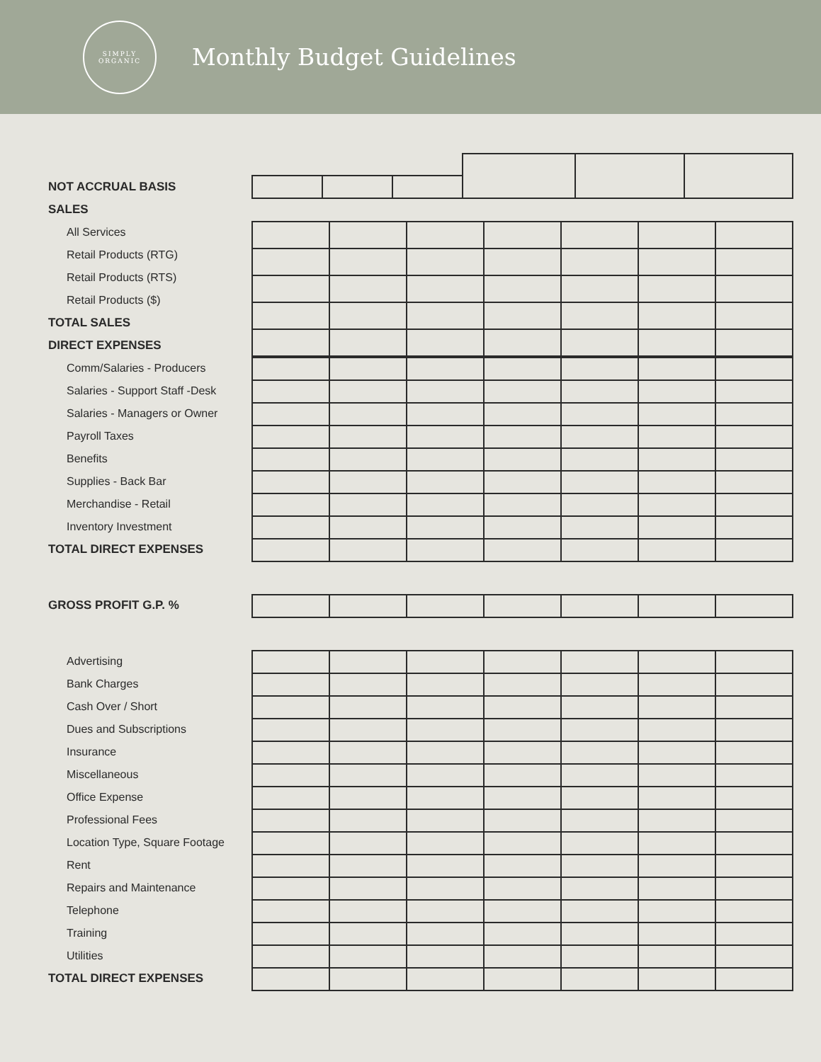SIMPLY
ORGANIC
Monthly Budget Guidelines
NOT ACCRUAL BASIS
SALES
All Services
Retail Products (RTG)
Retail Products (RTS)
Retail Products ($)
TOTAL SALES
DIRECT EXPENSES
Comm/Salaries - Producers
Salaries - Support Staff -Desk
Salaries - Managers or Owner
Payroll Taxes
Benefits
Supplies - Back Bar
Merchandise - Retail
Inventory Investment
TOTAL DIRECT EXPENSES
GROSS PROFIT G.P. %
Advertising
Bank Charges
Cash Over / Short
Dues and Subscriptions
Insurance
Miscellaneous
Office Expense
Professional Fees
Location Type, Square Footage
Rent
Repairs and Maintenance
Telephone
Training
Utilities
TOTAL DIRECT EXPENSES